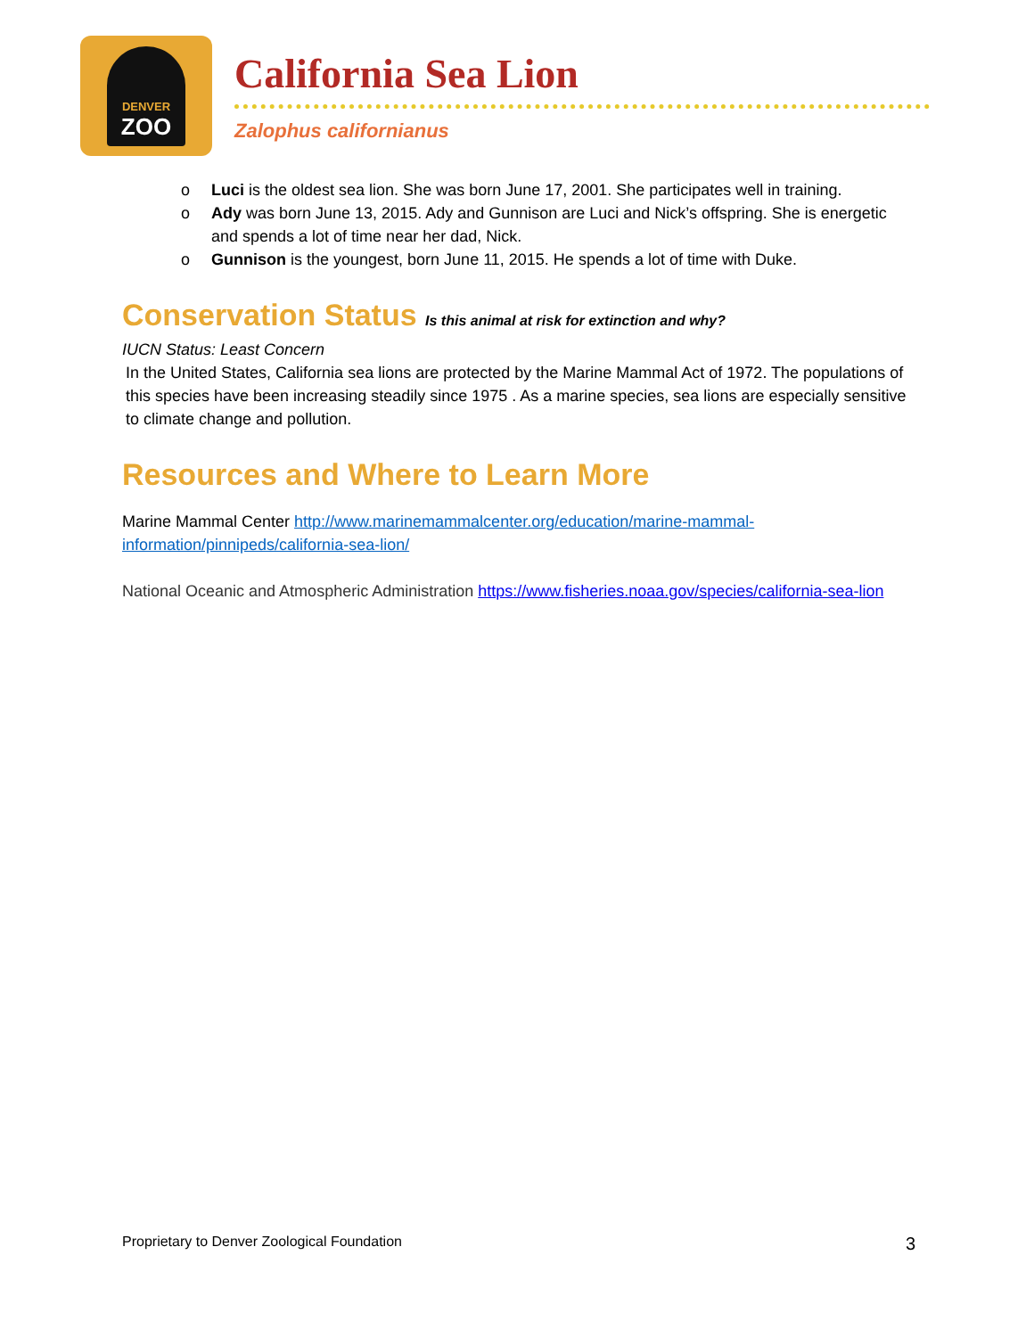DENVER
ZOO
California Sea Lion
Zalophus californianus
o Luci is the oldest sea lion. She was born June 17, 2001. She participates well in training.
o Ady was born June 13, 2015. Ady and Gunnison are Luci and Nick’s offspring. She is energetic and spends a lot of time near her dad, Nick.
o Gunnison is the youngest, born June 11, 2015. He spends a lot of time with Duke.
Conservation Status Is this animal at risk for extinction and why?
IUCN Status: Least Concern
In the United States, California sea lions are protected by the Marine Mammal Act of 1972. The populations of this species have been increasing steadily since 1975 . As a marine species, sea lions are especially sensitive to climate change and pollution.
Resources and Where to Learn More
Marine Mammal Center http://www.marinemammalcenter.org/education/marine-mammal-information/pinnipeds/california-sea-lion/
National Oceanic and Atmospheric Administration https://www.fisheries.noaa.gov/species/california-sea-lion
Proprietary to Denver Zoological Foundation 3